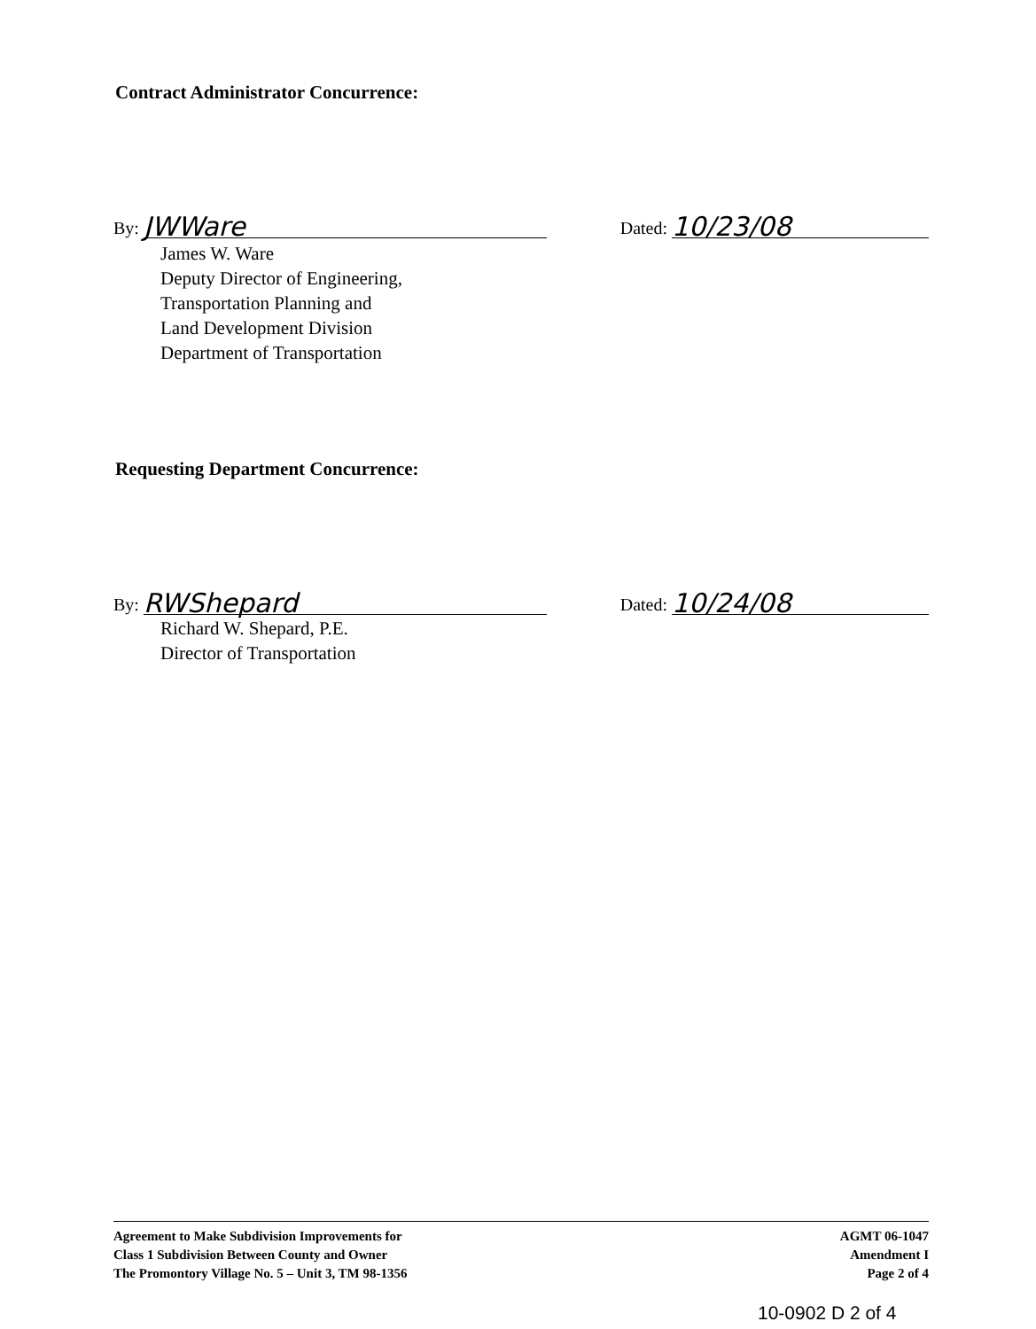Contract Administrator Concurrence:
By: JWWare Dated: 10/23/08
James W. Ware
Deputy Director of Engineering,
Transportation Planning and
Land Development Division
Department of Transportation
Requesting Department Concurrence:
By: RWShepard Dated: 10/24/08
Richard W. Shepard, P.E.
Director of Transportation
Agreement to Make Subdivision Improvements for
Class 1 Subdivision Between County and Owner
The Promontory Village No. 5 – Unit 3, TM 98-1356
AGMT 06-1047
Amendment I
Page 2 of 4
10-0902 D 2 of 4